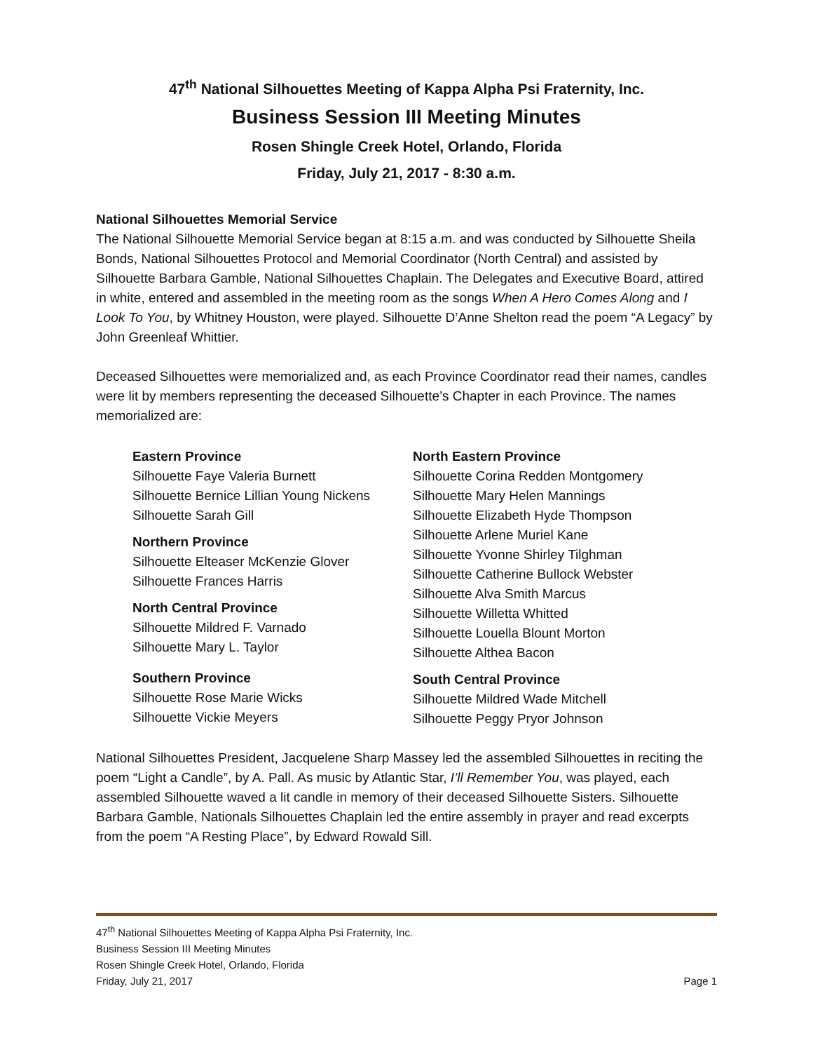47<sup>th</sup> National Silhouettes Meeting of Kappa Alpha Psi Fraternity, Inc.
Business Session III Meeting Minutes
Rosen Shingle Creek Hotel, Orlando, Florida
Friday, July 21, 2017 - 8:30 a.m.
National Silhouettes Memorial Service
The National Silhouette Memorial Service began at 8:15 a.m. and was conducted by Silhouette Sheila Bonds, National Silhouettes Protocol and Memorial Coordinator (North Central) and assisted by Silhouette Barbara Gamble, National Silhouettes Chaplain. The Delegates and Executive Board, attired in white, entered and assembled in the meeting room as the songs When A Hero Comes Along and I Look To You, by Whitney Houston, were played. Silhouette D’Anne Shelton read the poem “A Legacy” by John Greenleaf Whittier.
Deceased Silhouettes were memorialized and, as each Province Coordinator read their names, candles were lit by members representing the deceased Silhouette’s Chapter in each Province. The names memorialized are:
Eastern Province
Silhouette Faye Valeria Burnett
Silhouette Bernice Lillian Young Nickens
Silhouette Sarah Gill
Northern Province
Silhouette Elteaser McKenzie Glover
Silhouette Frances Harris
North Central Province
Silhouette Mildred F. Varnado
Silhouette Mary L. Taylor
Southern Province
Silhouette Rose Marie Wicks
Silhouette Vickie Meyers
North Eastern Province
Silhouette Corina Redden Montgomery
Silhouette Mary Helen Mannings
Silhouette Elizabeth Hyde Thompson
Silhouette Arlene Muriel Kane
Silhouette Yvonne Shirley Tilghman
Silhouette Catherine Bullock Webster
Silhouette Alva Smith Marcus
Silhouette Willetta Whitted
Silhouette Louella Blount Morton
Silhouette Althea Bacon
South Central Province
Silhouette Mildred Wade Mitchell
Silhouette Peggy Pryor Johnson
National Silhouettes President, Jacquelene Sharp Massey led the assembled Silhouettes in reciting the poem “Light a Candle”, by A. Pall. As music by Atlantic Star, I’ll Remember You, was played, each assembled Silhouette waved a lit candle in memory of their deceased Silhouette Sisters. Silhouette Barbara Gamble, Nationals Silhouettes Chaplain led the entire assembly in prayer and read excerpts from the poem “A Resting Place”, by Edward Rowald Sill.
47<sup>th</sup> National Silhouettes Meeting of Kappa Alpha Psi Fraternity, Inc.
Business Session III Meeting Minutes
Rosen Shingle Creek Hotel, Orlando, Florida
Friday, July 21, 2017 Page 1